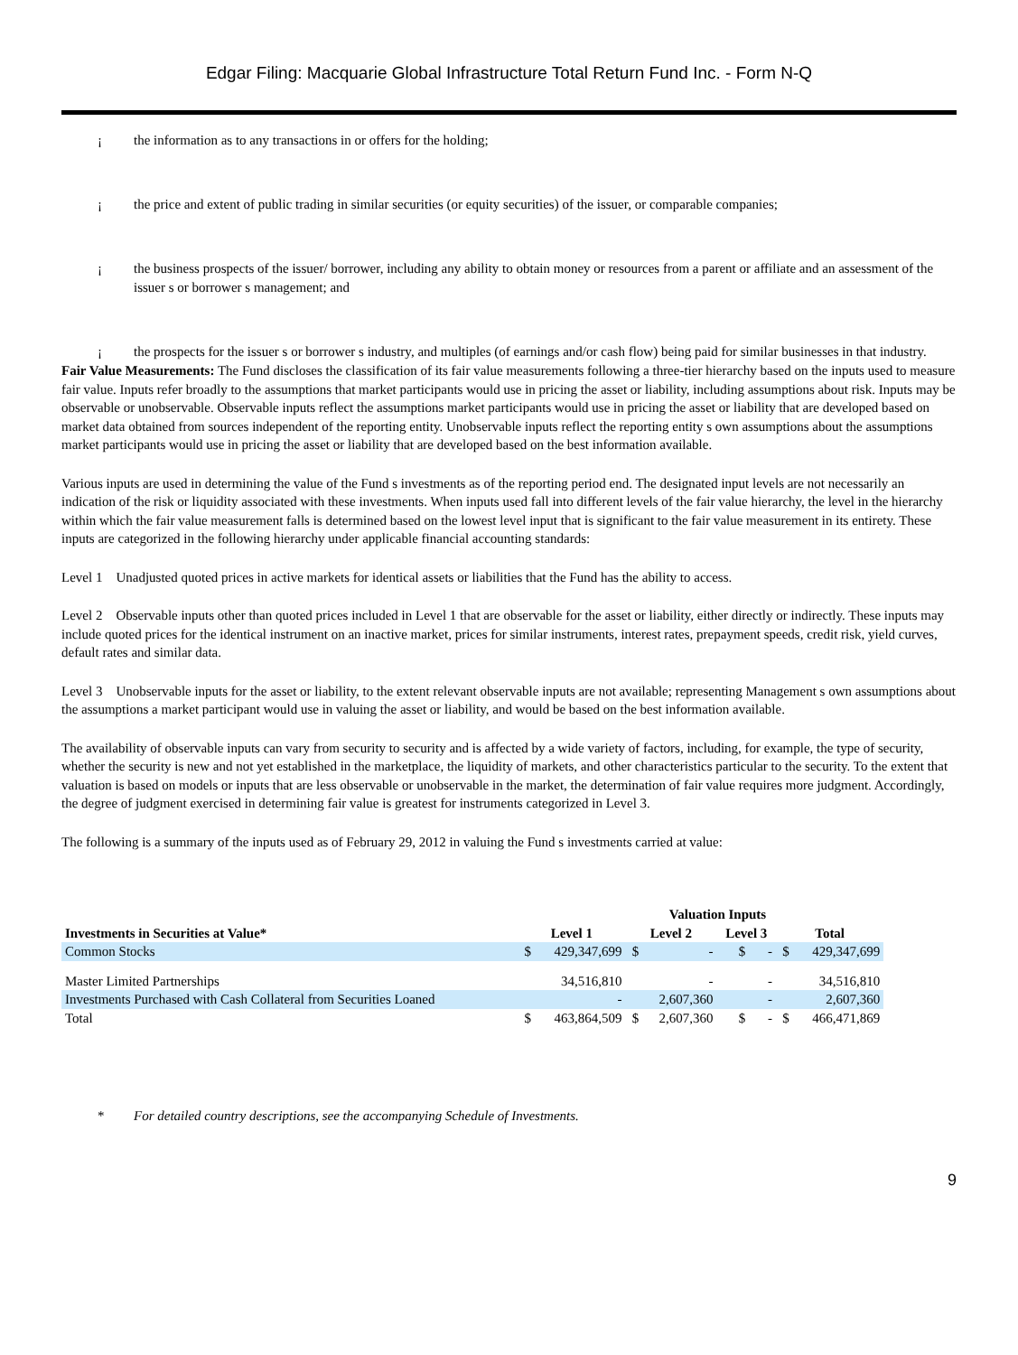Edgar Filing: Macquarie Global Infrastructure Total Return Fund Inc. - Form N-Q
¡ the information as to any transactions in or offers for the holding;
¡ the price and extent of public trading in similar securities (or equity securities) of the issuer, or comparable companies;
¡ the business prospects of the issuer/ borrower, including any ability to obtain money or resources from a parent or affiliate and an assessment of the issuer s or borrower s management; and
¡ the prospects for the issuer s or borrower s industry, and multiples (of earnings and/or cash flow) being paid for similar businesses in that industry.
Fair Value Measurements: The Fund discloses the classification of its fair value measurements following a three-tier hierarchy based on the inputs used to measure fair value. Inputs refer broadly to the assumptions that market participants would use in pricing the asset or liability, including assumptions about risk. Inputs may be observable or unobservable. Observable inputs reflect the assumptions market participants would use in pricing the asset or liability that are developed based on market data obtained from sources independent of the reporting entity. Unobservable inputs reflect the reporting entity s own assumptions about the assumptions market participants would use in pricing the asset or liability that are developed based on the best information available.
Various inputs are used in determining the value of the Fund s investments as of the reporting period end. The designated input levels are not necessarily an indication of the risk or liquidity associated with these investments. When inputs used fall into different levels of the fair value hierarchy, the level in the hierarchy within which the fair value measurement falls is determined based on the lowest level input that is significant to the fair value measurement in its entirety. These inputs are categorized in the following hierarchy under applicable financial accounting standards:
Level 1 Unadjusted quoted prices in active markets for identical assets or liabilities that the Fund has the ability to access.
Level 2 Observable inputs other than quoted prices included in Level 1 that are observable for the asset or liability, either directly or indirectly. These inputs may include quoted prices for the identical instrument on an inactive market, prices for similar instruments, interest rates, prepayment speeds, credit risk, yield curves, default rates and similar data.
Level 3 Unobservable inputs for the asset or liability, to the extent relevant observable inputs are not available; representing Management s own assumptions about the assumptions a market participant would use in valuing the asset or liability, and would be based on the best information available.
The availability of observable inputs can vary from security to security and is affected by a wide variety of factors, including, for example, the type of security, whether the security is new and not yet established in the marketplace, the liquidity of markets, and other characteristics particular to the security. To the extent that valuation is based on models or inputs that are less observable or unobservable in the market, the determination of fair value requires more judgment. Accordingly, the degree of judgment exercised in determining fair value is greatest for instruments categorized in Level 3.
The following is a summary of the inputs used as of February 29, 2012 in valuing the Fund s investments carried at value:
| | | | | Valuation Inputs | | | | | |
| --- | --- | --- | --- | --- | --- | --- | --- | --- | --- |
| Investments in Securities at Value* | Level 1 | | Level 2 | | Level 3 | | Total | | |
| Common Stocks | $ | 429,347,699 | $ | - | $ | - | $ | 429,347,699 | |
| Master Limited Partnerships | | 34,516,810 | | - | | - | | 34,516,810 | |
| Investments Purchased with Cash Collateral from Securities Loaned | | - | | 2,607,360 | | - | | 2,607,360 | |
| Total | $ | 463,864,509 | $ | 2,607,360 | $ | - | $ | 466,471,869 | |
* For detailed country descriptions, see the accompanying Schedule of Investments.
9